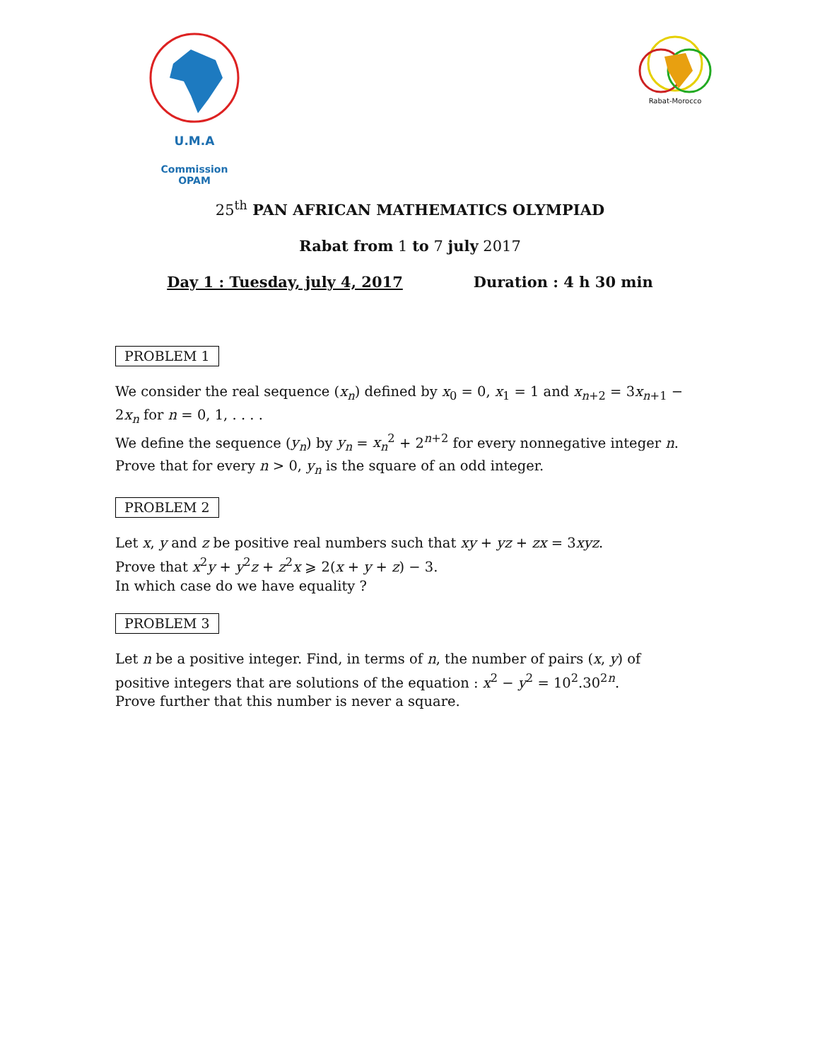U.M.A
Commission OPAM
Rabat-Morocco
25<sup>th</sup> PAN AFRICAN MATHEMATICS OLYMPIAD
Rabat from 1 to 7 july 2017
Day 1 : Tuesday, july 4, 2017 Duration : 4 h 30 min
PROBLEM 1
We consider the real sequence (x<sub>n</sub>) defined by x<sub>0</sub> = 0, x<sub>1</sub> = 1 and x<sub>n+2</sub> = 3x<sub>n+1</sub> − 2x<sub>n</sub> for n = 0, 1, . . . .
We define the sequence (y<sub>n</sub>) by y<sub>n</sub> = x<sub>n</sub><sup>2</sup> + 2<sup>n+2</sup> for every nonnegative integer n.
Prove that for every n > 0, y<sub>n</sub> is the square of an odd integer.
PROBLEM 2
Let x, y and z be positive real numbers such that xy + yz + zx = 3xyz.
Prove that x<sup>2</sup>y + y<sup>2</sup>z + z<sup>2</sup>x ⩾ 2(x + y + z) − 3.
In which case do we have equality ?
PROBLEM 3
Let n be a positive integer. Find, in terms of n, the number of pairs (x, y) of positive integers that are solutions of the equation : x<sup>2</sup> − y<sup>2</sup> = 10<sup>2</sup>.30<sup>2n</sup>.
Prove further that this number is never a square.